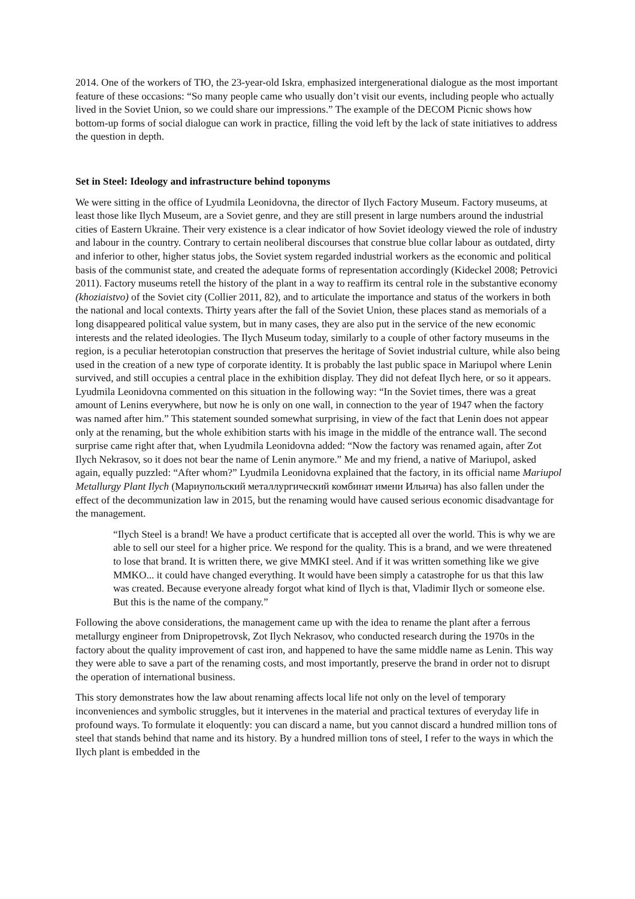2014. One of the workers of ТЮ, the 23-year-old Iskra, emphasized intergenerational dialogue as the most important feature of these occasions: “So many people came who usually don’t visit our events, including people who actually lived in the Soviet Union, so we could share our impressions.” The example of the DECOM Picnic shows how bottom-up forms of social dialogue can work in practice, filling the void left by the lack of state initiatives to address the question in depth.
Set in Steel: Ideology and infrastructure behind toponyms
We were sitting in the office of Lyudmila Leonidovna, the director of Ilych Factory Museum. Factory museums, at least those like Ilych Museum, are a Soviet genre, and they are still present in large numbers around the industrial cities of Eastern Ukraine. Their very existence is a clear indicator of how Soviet ideology viewed the role of industry and labour in the country. Contrary to certain neoliberal discourses that construe blue collar labour as outdated, dirty and inferior to other, higher status jobs, the Soviet system regarded industrial workers as the economic and political basis of the communist state, and created the adequate forms of representation accordingly (Kideckel 2008; Petrovici 2011). Factory museums retell the history of the plant in a way to reaffirm its central role in the substantive economy (khoziaistvo) of the Soviet city (Collier 2011, 82), and to articulate the importance and status of the workers in both the national and local contexts. Thirty years after the fall of the Soviet Union, these places stand as memorials of a long disappeared political value system, but in many cases, they are also put in the service of the new economic interests and the related ideologies. The Ilych Museum today, similarly to a couple of other factory museums in the region, is a peculiar heterotopian construction that preserves the heritage of Soviet industrial culture, while also being used in the creation of a new type of corporate identity. It is probably the last public space in Mariupol where Lenin survived, and still occupies a central place in the exhibition display. They did not defeat Ilych here, or so it appears. Lyudmila Leonidovna commented on this situation in the following way: “In the Soviet times, there was a great amount of Lenins everywhere, but now he is only on one wall, in connection to the year of 1947 when the factory was named after him.” This statement sounded somewhat surprising, in view of the fact that Lenin does not appear only at the renaming, but the whole exhibition starts with his image in the middle of the entrance wall. The second surprise came right after that, when Lyudmila Leonidovna added: “Now the factory was renamed again, after Zot Ilych Nekrasov, so it does not bear the name of Lenin anymore.” Me and my friend, a native of Mariupol, asked again, equally puzzled: “After whom?” Lyudmila Leonidovna explained that the factory, in its official name Mariupol Metallurgy Plant Ilych (Мариупольский металлургический комбинат имени Ильича) has also fallen under the effect of the decommunization law in 2015, but the renaming would have caused serious economic disadvantage for the management.
“Ilych Steel is a brand! We have a product certificate that is accepted all over the world. This is why we are able to sell our steel for a higher price. We respond for the quality. This is a brand, and we were threatened to lose that brand. It is written there, we give MMKI steel. And if it was written something like we give MMKO... it could have changed everything. It would have been simply a catastrophe for us that this law was created. Because everyone already forgot what kind of Ilych is that, Vladimir Ilych or someone else. But this is the name of the company.”
Following the above considerations, the management came up with the idea to rename the plant after a ferrous metallurgy engineer from Dnipropetrovsk, Zot Ilych Nekrasov, who conducted research during the 1970s in the factory about the quality improvement of cast iron, and happened to have the same middle name as Lenin. This way they were able to save a part of the renaming costs, and most importantly, preserve the brand in order not to disrupt the operation of international business.
This story demonstrates how the law about renaming affects local life not only on the level of temporary inconveniences and symbolic struggles, but it intervenes in the material and practical textures of everyday life in profound ways. To formulate it eloquently: you can discard a name, but you cannot discard a hundred million tons of steel that stands behind that name and its history. By a hundred million tons of steel, I refer to the ways in which the Ilych plant is embedded in the